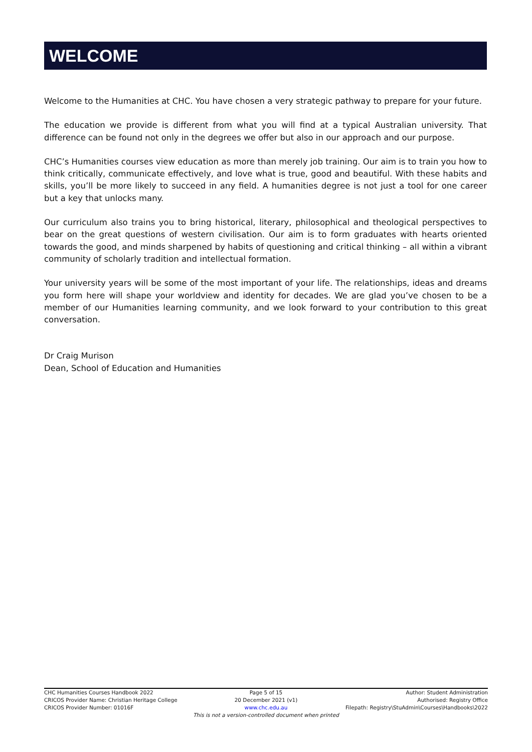WELCOME
Welcome to the Humanities at CHC. You have chosen a very strategic pathway to prepare for your future.
The education we provide is different from what you will find at a typical Australian university. That difference can be found not only in the degrees we offer but also in our approach and our purpose.
CHC’s Humanities courses view education as more than merely job training. Our aim is to train you how to think critically, communicate effectively, and love what is true, good and beautiful. With these habits and skills, you’ll be more likely to succeed in any field. A humanities degree is not just a tool for one career but a key that unlocks many.
Our curriculum also trains you to bring historical, literary, philosophical and theological perspectives to bear on the great questions of western civilisation. Our aim is to form graduates with hearts oriented towards the good, and minds sharpened by habits of questioning and critical thinking – all within a vibrant community of scholarly tradition and intellectual formation.
Your university years will be some of the most important of your life. The relationships, ideas and dreams you form here will shape your worldview and identity for decades. We are glad you’ve chosen to be a member of our Humanities learning community, and we look forward to your contribution to this great conversation.
Dr Craig Murison
Dean, School of Education and Humanities
CHC Humanities Courses Handbook 2022
CRICOS Provider Name: Christian Heritage College
CRICOS Provider Number: 01016F
Page 5 of 15
20 December 2021 (v1)
www.chc.edu.au
This is not a version-controlled document when printed
Author: Student Administration
Authorised: Registry Office
Filepath: Registry\StuAdmin\Courses\Handbooks\2022